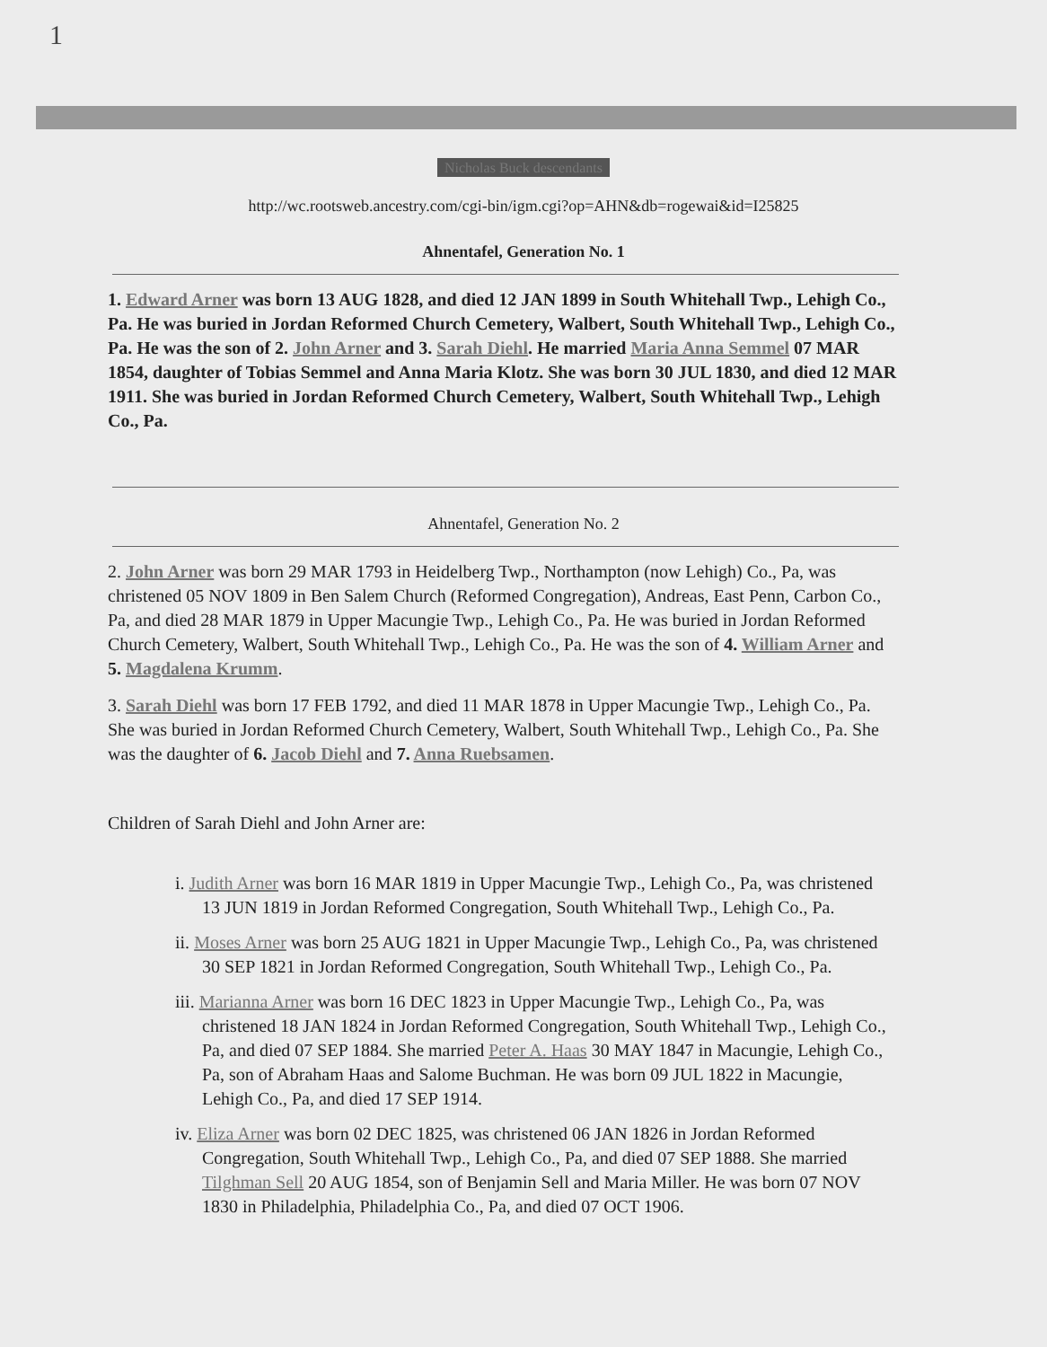1
Nicholas Buck descendants
http://wc.rootsweb.ancestry.com/cgi-bin/igm.cgi?op=AHN&db=rogewai&id=I25825
Ahnentafel, Generation No. 1
1. Edward Arner was born 13 AUG 1828, and died 12 JAN 1899 in South Whitehall Twp., Lehigh Co., Pa. He was buried in Jordan Reformed Church Cemetery, Walbert, South Whitehall Twp., Lehigh Co., Pa. He was the son of 2. John Arner and 3. Sarah Diehl. He married Maria Anna Semmel 07 MAR 1854, daughter of Tobias Semmel and Anna Maria Klotz. She was born 30 JUL 1830, and died 12 MAR 1911. She was buried in Jordan Reformed Church Cemetery, Walbert, South Whitehall Twp., Lehigh Co., Pa.
Ahnentafel, Generation No. 2
2. John Arner was born 29 MAR 1793 in Heidelberg Twp., Northampton (now Lehigh) Co., Pa, was christened 05 NOV 1809 in Ben Salem Church (Reformed Congregation), Andreas, East Penn, Carbon Co., Pa, and died 28 MAR 1879 in Upper Macungie Twp., Lehigh Co., Pa. He was buried in Jordan Reformed Church Cemetery, Walbert, South Whitehall Twp., Lehigh Co., Pa. He was the son of 4. William Arner and 5. Magdalena Krumm.
3. Sarah Diehl was born 17 FEB 1792, and died 11 MAR 1878 in Upper Macungie Twp., Lehigh Co., Pa. She was buried in Jordan Reformed Church Cemetery, Walbert, South Whitehall Twp., Lehigh Co., Pa. She was the daughter of 6. Jacob Diehl and 7. Anna Ruebsamen.
Children of Sarah Diehl and John Arner are:
i. Judith Arner was born 16 MAR 1819 in Upper Macungie Twp., Lehigh Co., Pa, was christened 13 JUN 1819 in Jordan Reformed Congregation, South Whitehall Twp., Lehigh Co., Pa.
ii. Moses Arner was born 25 AUG 1821 in Upper Macungie Twp., Lehigh Co., Pa, was christened 30 SEP 1821 in Jordan Reformed Congregation, South Whitehall Twp., Lehigh Co., Pa.
iii. Marianna Arner was born 16 DEC 1823 in Upper Macungie Twp., Lehigh Co., Pa, was christened 18 JAN 1824 in Jordan Reformed Congregation, South Whitehall Twp., Lehigh Co., Pa, and died 07 SEP 1884. She married Peter A. Haas 30 MAY 1847 in Macungie, Lehigh Co., Pa, son of Abraham Haas and Salome Buchman. He was born 09 JUL 1822 in Macungie, Lehigh Co., Pa, and died 17 SEP 1914.
iv. Eliza Arner was born 02 DEC 1825, was christened 06 JAN 1826 in Jordan Reformed Congregation, South Whitehall Twp., Lehigh Co., Pa, and died 07 SEP 1888. She married Tilghman Sell 20 AUG 1854, son of Benjamin Sell and Maria Miller. He was born 07 NOV 1830 in Philadelphia, Philadelphia Co., Pa, and died 07 OCT 1906.